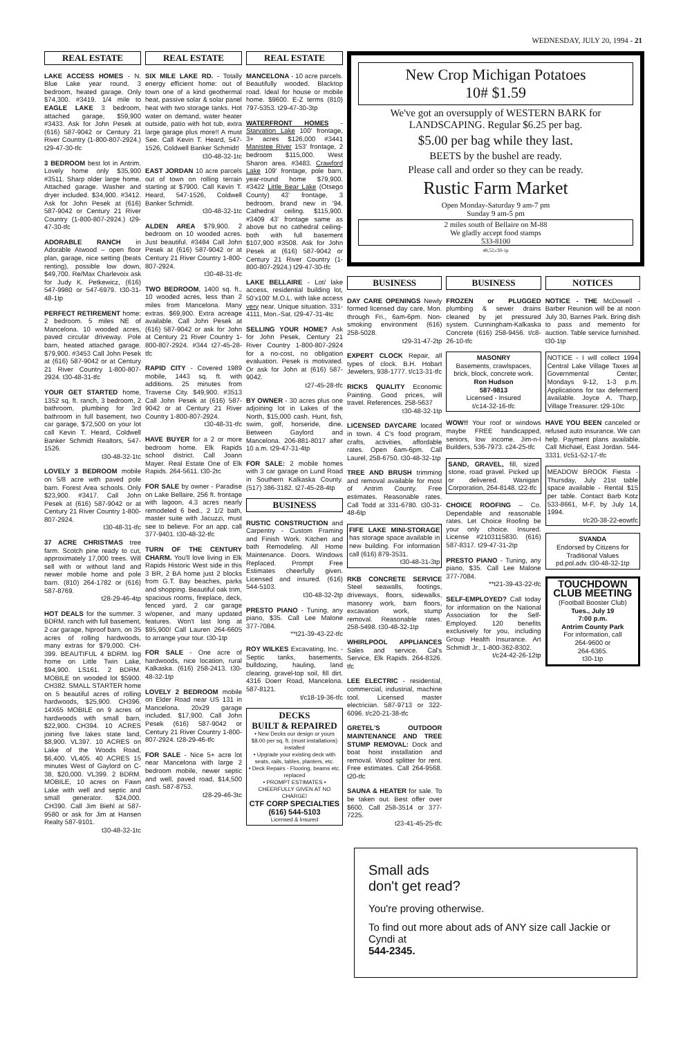WEDNESDAY, JULY 20, 1994 - 21
REAL ESTATE
LAKE ACCESS HOMES - N. Blue Lake year round, 3 bedroom, heated garage. Only $74,300. #3419. 1/4 mile to EAGLE LAKE 3 bedroom, attached garage, $59,900 #3433. Ask for John Pesek at (616) 587-9042 or Century 21 River Country (1-800-807-2924.) t29-47-30-tfc
3 BEDROOM best lot in Antrim. Lovely home only $35,900 #3511. Sharp older large home. Attached garage. Washer and dryer included. $34,900. #3412. Ask for John Pesek at (616) 587-9042 or Century 21 River Country (1-800-807-2924.) t29-47-30-tfc
ADORABLE RANCH in Adorable Atwood – open floor plan, garage, nice setting (beats renting), possible low down, $49,700. Re/Max Charlevoix ask for Judy K. Petkewicz, (616) 547-9980 or 547-6979. t30-31-48-1tp
PERFECT RETIREMENT home: 2 bedroom. 5 miles NE of Mancelona. 10 wooded acres, paved circular driveway. Pole barn, heated attached garage. $79,900. #3453 Call John Pesek at (616) 587-9042 or at Century 21 River Country 1-800-807-2924. t30-48-31-tfc
YOUR GET STARTED home, 1352 sq. ft. ranch, 3 bedroom, 2 bathroom, plumbing for 3rd bathroom in full basement, two car garage, $72,500 on your lot call Kevin T. Heard, Coldwell Banker Schmidt Realtors, 547-1526.
t30-48-32-1tc
LOVELY 3 BEDROOM mobile on 5/8 acre with paved pole barn. Forest Area schools. Only $23,900. #3417. Call John Pesek at (616) 587-9042 or at Century 21 River Country 1-800-807-2924.
t30-48-31-tfc
37 ACRE CHRISTMAS tree farm. Scotch pine ready to cut, approximately 17,000 trees. Will sell with or without land and newer mobile home and pole barn. (810) 264-1782 or (616) 587-8769.
t28-29-46-4tp
HOT DEALS for the summer. 3 BDRM. ranch with full basement, 2 car garage, hiproof barn, on 35 acres of rolling hardwoods, many extras for $79,000. CH-399. BEAUTIFUL 4 BDRM. log home on Little Twin Lake, $94,900. LS161. 2 BDRM. MOBILE on wooded lot $5900. CH382. SMALL STARTER home on 5 beautiful acres of rolling hardwoods, $25,900. CH396. 14X65 MOBILE on 9 acres of hardwoods with small barn, $22,900. CH394. 10 ACRES joining five lakes state land, $8,900. VL397. 10 ACRES on Lake of the Woods Road, $6,400. VL405. 40 ACRES 15 minutes West of Gaylord on C-38, $20,000. VL399. 2 BDRM. MOBILE, 10 acres on Fawn Lake with well and septic and small generator. $24,000. CH390. Call Jim Biehl at 587-9580 or ask for Jim at Hansen Realty 587-9101.
t30-48-32-1tc
REAL ESTATE
SIX MILE LAKE RD. - Totally energy efficient home: out of town one of a kind geothermal heat, passive solar & solar panel heat with two storage tanks. Hot water on demand, water heater outside, patio with hot tub, extra large garage plus more!! A must See. Call Kevin T. Heard, 547-1526, Coldwell Banker Schmidt!
t30-48-32-1tc
EAST JORDAN 10 acre parcels out of town on rolling terrain starting at $7900. Call Kevin T. Heard, 547-1526, Coldwell Banker Schmidt.
t30-48-32-1tc
ALDEN AREA $79,900. 2 bedroom on 10 wooded acres. Just beautiful. #3484 Call John Pesek at (616) 587-9042 or at Century 21 River Country 1-800-807-2924.
t30-48-31-tfc
TWO BEDROOM, 1400 sq. ft., 10 wooded acres, less than 2 miles from Mancelona. Many extras. $69,900. Extra acreage available. Call John Pesek at (616) 587-9042 or ask for John at Century 21 River Country 1-800-807-2924. #344 t27-45-28-tfc
RAPID CITY - Covered 1989 mobile, 1443 sq. ft. with additions. 25 minutes from Traverse City. $49,900. #3513 Call John Pesek at (616) 587-9042 or at Century 21 River Country 1-800-807-2924.
t30-48-31-tfc
HAVE BUYER for a 2 or more bedroom home. Elk Rapids school district. Call Joann Mayer. Real Estate One of Elk Rapids. 264-5611. t30-2tc
FOR SALE by owner - Paradise on Lake Bellaire, 256 ft. frontage with lagoon, 4.3 acres nearly remodeled 6 bed., 2 1/2 bath, master suite with Jacuzzi, must see to believe. For an app. call 377-9401. t30-48-32-tfc
TURN OF THE CENTURY CHARM. You'll love living in Elk Rapids Historic West side in this 3 BR, 2 BA home just 2 blocks from G.T. Bay beaches, parks and shopping. Beautiful oak trim, spacious rooms, fireplace, deck, fenced yard, 2 car garage w/opener, and many updated features. Won't last long at $95,900! Call Lauren 264-6605 to arrange your tour. t30-1tp
FOR SALE - One acre of hardwoods, nice location, rural Kalkaska. (616) 258-2413. t30-48-32-1tp
LOVELY 2 BEDROOM mobile on Elder Road near US 131 in Mancelona. 20x29 garage included. $17,900. Call John Pesek (616) 587-9042 or Century 21 River Country 1-800-807-2924. t28-29-46-tfc
FOR SALE - Nice 5+ acre lot near Mancelona with large 2 bedroom mobile, newer septic and well, paved road, $14,500 cash. 587-8753.
t28-29-46-3tc
REAL ESTATE
MANCELONA - 10 acre parcels. Beautifully wooded. Blacktop road. Ideal for house or mobile home. $9600. E-Z terms (810) 797-5353. t29-47-30-3tp
WATERFRONT HOMES - Starvation Lake 100' frontage, 3+ acres $126,000 #3441 Manistee River 153' frontage, 2 bedroom $115,000. West Sharon area. #3483. Crawford Lake 109' frontage, pole barn, year-round home $79,900. #3422 Little Bear Lake (Otsego County) 43' frontage, 3 bedroom, brand new in '94. Cathedral ceiling. $115,900. #3409 43' frontage same as above but no cathedral ceiling-both with full basement $107,900 #3508. Ask for John Pesek at (616) 587-9042 or Century 21 River Country (1-800-807-2924.) t29-47-30-tfc
LAKE BELLAIRE - Lot/ lake access, residential building lot, 50'x100' M.O.L. with lake access very near. Unique situation. 331-4111, Mon.-Sat. t29-47-31-4tc
SELLING YOUR HOME? Ask for John Pesek, Century 21 River Country 1-800-807-2924 for a no-cost, no obligation evaluation. Pesek is motivated. Or ask for John at (616) 587-9042.
t27-45-28-tfc
BY OWNER - 30 acres plus one adjoining lot in Lakes of the North, $15,000 cash. Hunt, fish, swim, golf, horseride, dine. Between Gaylord and Mancelona. 206-881-8017 after 10 a.m. t29-47-31-4tp
FOR SALE: 2 mobile homes with 3 car garage on Lund Road in Southern Kalkaska County. (517) 386-3182. t27-45-28-4tp
BUSINESS
RUSTIC CONSTRUCTION and Carpentry - Custom Framing and Finish Work. Kitchen and bath Remodeling. All Home Maintenance. Doors. Windows Replaced. Prompt Free Estimates cheerfully given. Licensed and insured. (616) 544-5103.
t30-48-32-2tp
PRESTO PIANO - Tuning, any piano, $35. Call Lee Malone 377-7084.
**t21-39-43-22-tfc
ROY WILKES Excavating, Inc. - Septic tanks, basements, bulldozing, hauling, land clearing, gravel-top soil, fill dirt. 4316 Doerr Road, Mancelona. 587-8121.
t/c18-19-36-tfc
DECKS
BUILT & REPAIRED
• New Decks our design or yours $8.00 per sq. ft. (most installations) installed
• Upgrade your existing deck with seats, rails, tables, planters, etc.
• Deck Repairs - Flooring, beams etc. replaced
• PROMPT ESTIMATES • CHEERFULLY GIVEN AT NO CHARGE!
CTF CORP SPECIALTIES
(616) 544-5103
Licensed & Insured
New Crop Michigan Potatoes
10# $1.59
We've got an oversupply of WESTERN BARK for LANDSCAPING. Regular $6.25 per bag.
$5.00 per bag while they last.
BEETS by the bushel are ready.
Please call and order so they can be ready.
Rustic Farm Market
Open Monday-Saturday 9 am-7 pm
Sunday 9 am-5 pm
2 miles south of Bellaire on M-88
We gladly accept food stamps
533-8100
48,52,c30-1p
BUSINESS
DAY CARE OPENINGS Newly formed licensed day care, Mon. through Fri., 6am-6pm. Non-smoking environment (616) 258-5028.
t29-31-47-2tp
EXPERT CLOCK Repair, all types of clock. B.H. Hobart Jewelers, 938-1777. t/c13-31-tfc
RICKS QUALITY Economic Painting. Good prices, will travel. References. 258-5637
t30-48-32-1tp
LICENSED DAYCARE located in town. 4 C's food program, crafts, activities, affordable rates. Open 6am-6pm. Call Laurel, 258-6750. t30-48-32-1tp
TREE AND BRUSH trimming and removal available for most of Antrim County. Free estimates. Reasonable rates. Call Todd at 331-6780. t30-31-48-6tp
FIFE LAKE MINI-STORAGE has storage space available in new building. For information call (616) 879-3531.
t30-48-31-3tp
RKB CONCRETE SERVICE Steel seawalls, footings, driveways, floors, sidewalks, masonry work, barn floors, excavation work, stump removal. Reasonable rates. 258-5498. t30-48-32-1tp
WHIRLPOOL APPLIANCES Sales and service. Cal's Service, Elk Rapids. 264-8326. tfc
LEE ELECTRIC - residential, commercial, industrial, machine tool. Licensed master electrician. 587-9713 or 322-6096. t/c20-21-38-tfc
GRETEL'S OUTDOOR MAINTENANCE AND TREE STUMP REMOVAL: Dock and boat hoist installation and removal. Wood splitter for rent. Free estimates. Call 264-9568. t20-tfc
SAUNA & HEATER for sale. To be taken out. Best offer over $600. Call 258-3514 or 377-7225.
t23-41-45-25-tfc
BUSINESS
FROZEN or PLUGGED plumbing & sewer drains cleaned by jet pressured system. Cunningham-Kalkaska Concrete (616) 258-9456. t/c8-26-10-tfc
MASONRY
Basements, crawlspaces, brick, block, concrete work.
Ron Hudson
587-9813
Licensed - Insured
t/c14-32-16-tfc
WOW!! Your roof or windows maybe FREE handicapped, seniors, low income. Jim-n-I Builders, 536-7973. c24-25-tfc
SAND, GRAVEL, fill, sized stone, road gravel. Picked up or delivered. Wanigan Corporation, 264-8148. t22-tfc
CHOICE ROOFING – Co. Dependable and reasonable rates. Let Choice Roofing be your only choice. Insured. License #2103115830. (616) 587-8317. t29-47-31-2tp
PRESTO PIANO - Tuning, any piano, $35. Call Lee Malone 377-7084.
**t21-39-43-22-tfc
SELF-EMPLOYED? Call today for information on the National Association for the Self-Employed. 120 benefits exclusively for you, including Group Health Insurance. Art Schmidt Jr., 1-800-362-8302.
t/c24-42-26-12tp
NOTICES
NOTICE - THE McDowell - Barber Reunion will be at noon July 30, Barnes Park. Bring dish to pass and memento for auction. Table service furnished. t30-1tp
NOTICE - I will collect 1994 Central Lake Village Taxes at Governmental Center, Mondays 9-12, 1-3 p.m. Applications for tax deferment available. Joyce A. Tharp, Village Treasurer. t29-10tc
HAVE YOU BEEN canceled or refused auto insurance. We can help. Payment plans available. Call Michael, East Jordan. 544-3331. t/c51-52-17-tfc
MEADOW BROOK Fiesta - Thursday, July 21st table space available - Rental $15 per table. Contact Barb Kotz 533-8661, M-F, by July 14, 1994.
t/c20-38-22-eowtfc
SVANDA
Endorsed by Citizens for Traditional Values
pd.pol.adv. t30-48-32-1tp
TOUCHDOWN CLUB MEETING
(Football Booster Club)
Tues., July 19
7:00 p.m.
Antrim County Park
For information, call
264-9600 or
264-6365.
t30-1tp
Small ads
don't get read?
You're proving otherwise.
To find out more about ads of ANY size call Jackie or Cyndi at
544-2345.